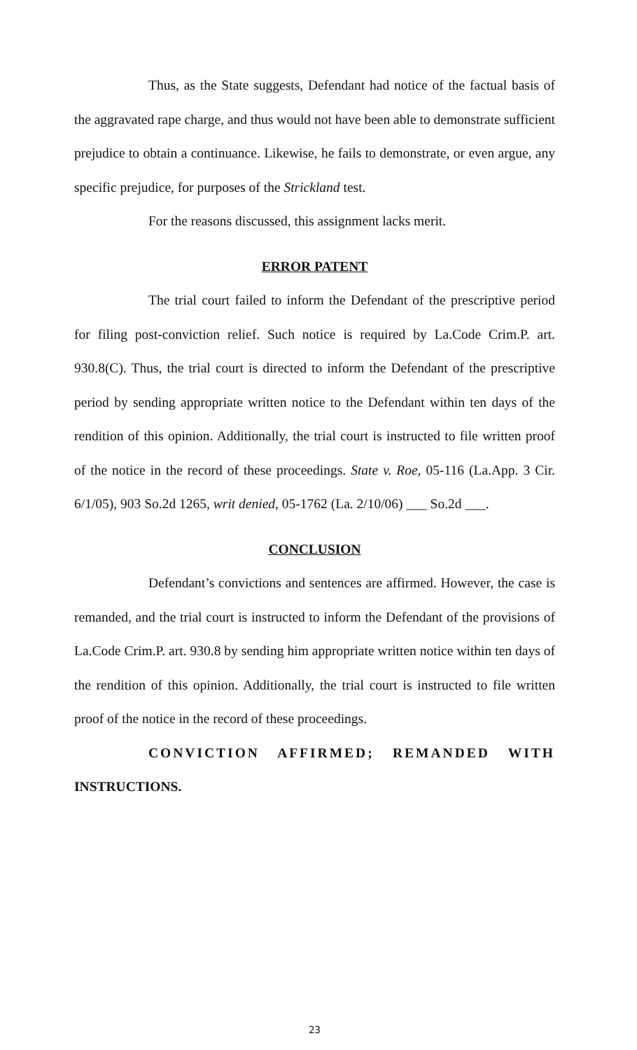Thus, as the State suggests, Defendant had notice of the factual basis of the aggravated rape charge, and thus would not have been able to demonstrate sufficient prejudice to obtain a continuance. Likewise, he fails to demonstrate, or even argue, any specific prejudice, for purposes of the Strickland test.
For the reasons discussed, this assignment lacks merit.
ERROR PATENT
The trial court failed to inform the Defendant of the prescriptive period for filing post-conviction relief. Such notice is required by La.Code Crim.P. art. 930.8(C). Thus, the trial court is directed to inform the Defendant of the prescriptive period by sending appropriate written notice to the Defendant within ten days of the rendition of this opinion. Additionally, the trial court is instructed to file written proof of the notice in the record of these proceedings. State v. Roe, 05-116 (La.App. 3 Cir. 6/1/05), 903 So.2d 1265, writ denied, 05-1762 (La. 2/10/06) ___ So.2d ___.
CONCLUSION
Defendant’s convictions and sentences are affirmed. However, the case is remanded, and the trial court is instructed to inform the Defendant of the provisions of La.Code Crim.P. art. 930.8 by sending him appropriate written notice within ten days of the rendition of this opinion. Additionally, the trial court is instructed to file written proof of the notice in the record of these proceedings.
CONVICTION AFFIRMED; REMANDED WITH
INSTRUCTIONS.
23